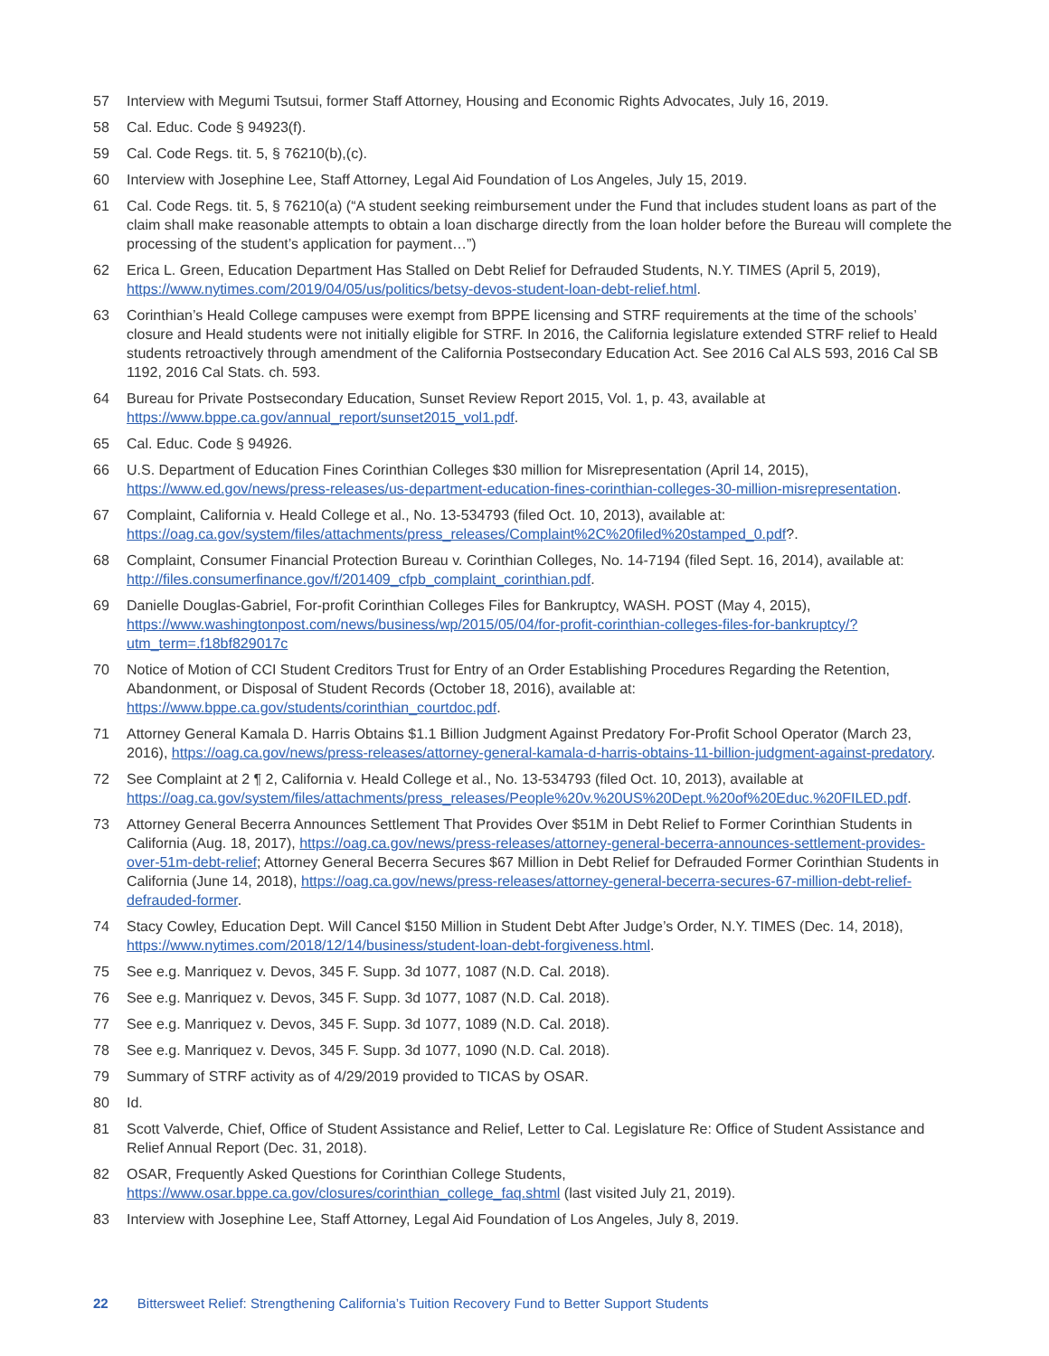57 Interview with Megumi Tsutsui, former Staff Attorney, Housing and Economic Rights Advocates, July 16, 2019.
58 Cal. Educ. Code § 94923(f).
59 Cal. Code Regs. tit. 5, § 76210(b),(c).
60 Interview with Josephine Lee, Staff Attorney, Legal Aid Foundation of Los Angeles, July 15, 2019.
61 Cal. Code Regs. tit. 5, § 76210(a) (“A student seeking reimbursement under the Fund that includes student loans as part of the claim shall make reasonable attempts to obtain a loan discharge directly from the loan holder before the Bureau will complete the processing of the student’s application for payment…”)
62 Erica L. Green, Education Department Has Stalled on Debt Relief for Defrauded Students, N.Y. TIMES (April 5, 2019), https://www.nytimes.com/2019/04/05/us/politics/betsy-devos-student-loan-debt-relief.html.
63 Corinthian’s Heald College campuses were exempt from BPPE licensing and STRF requirements at the time of the schools’ closure and Heald students were not initially eligible for STRF. In 2016, the California legislature extended STRF relief to Heald students retroactively through amendment of the California Postsecondary Education Act. See 2016 Cal ALS 593, 2016 Cal SB 1192, 2016 Cal Stats. ch. 593.
64 Bureau for Private Postsecondary Education, Sunset Review Report 2015, Vol. 1, p. 43, available at https://www.bppe.ca.gov/annual_report/sunset2015_vol1.pdf.
65 Cal. Educ. Code § 94926.
66 U.S. Department of Education Fines Corinthian Colleges $30 million for Misrepresentation (April 14, 2015), https://www.ed.gov/news/press-releases/us-department-education-fines-corinthian-colleges-30-million-misrepresentation.
67 Complaint, California v. Heald College et al., No. 13-534793 (filed Oct. 10, 2013), available at: https://oag.ca.gov/system/files/attachments/press_releases/Complaint%2C%20filed%20stamped_0.pdf?.
68 Complaint, Consumer Financial Protection Bureau v. Corinthian Colleges, No. 14-7194 (filed Sept. 16, 2014), available at: http://files.consumerfinance.gov/f/201409_cfpb_complaint_corinthian.pdf.
69 Danielle Douglas-Gabriel, For-profit Corinthian Colleges Files for Bankruptcy, WASH. POST (May 4, 2015), https://www.washingtonpost.com/news/business/wp/2015/05/04/for-profit-corinthian-colleges-files-for-bankruptcy/?utm_term=.f18bf829017c
70 Notice of Motion of CCI Student Creditors Trust for Entry of an Order Establishing Procedures Regarding the Retention, Abandonment, or Disposal of Student Records (October 18, 2016), available at: https://www.bppe.ca.gov/students/corinthian_courtdoc.pdf.
71 Attorney General Kamala D. Harris Obtains $1.1 Billion Judgment Against Predatory For-Profit School Operator (March 23, 2016), https://oag.ca.gov/news/press-releases/attorney-general-kamala-d-harris-obtains-11-billion-judgment-against-predatory.
72 See Complaint at 2 ¶ 2, California v. Heald College et al., No. 13-534793 (filed Oct. 10, 2013), available at https://oag.ca.gov/system/files/attachments/press_releases/People%20v.%20US%20Dept.%20of%20Educ.%20FILED.pdf.
73 Attorney General Becerra Announces Settlement That Provides Over $51M in Debt Relief to Former Corinthian Students in California (Aug. 18, 2017), https://oag.ca.gov/news/press-releases/attorney-general-becerra-announces-settlement-provides-over-51m-debt-relief; Attorney General Becerra Secures $67 Million in Debt Relief for Defrauded Former Corinthian Students in California (June 14, 2018), https://oag.ca.gov/news/press-releases/attorney-general-becerra-secures-67-million-debt-relief-defrauded-former.
74 Stacy Cowley, Education Dept. Will Cancel $150 Million in Student Debt After Judge’s Order, N.Y. TIMES (Dec. 14, 2018), https://www.nytimes.com/2018/12/14/business/student-loan-debt-forgiveness.html.
75 See e.g. Manriquez v. Devos, 345 F. Supp. 3d 1077, 1087 (N.D. Cal. 2018).
76 See e.g. Manriquez v. Devos, 345 F. Supp. 3d 1077, 1087 (N.D. Cal. 2018).
77 See e.g. Manriquez v. Devos, 345 F. Supp. 3d 1077, 1089 (N.D. Cal. 2018).
78 See e.g. Manriquez v. Devos, 345 F. Supp. 3d 1077, 1090 (N.D. Cal. 2018).
79 Summary of STRF activity as of 4/29/2019 provided to TICAS by OSAR.
80 Id.
81 Scott Valverde, Chief, Office of Student Assistance and Relief, Letter to Cal. Legislature Re: Office of Student Assistance and Relief Annual Report (Dec. 31, 2018).
82 OSAR, Frequently Asked Questions for Corinthian College Students, https://www.osar.bppe.ca.gov/closures/corinthian_college_faq.shtml (last visited July 21, 2019).
83 Interview with Josephine Lee, Staff Attorney, Legal Aid Foundation of Los Angeles, July 8, 2019.
22 Bittersweet Relief: Strengthening California’s Tuition Recovery Fund to Better Support Students